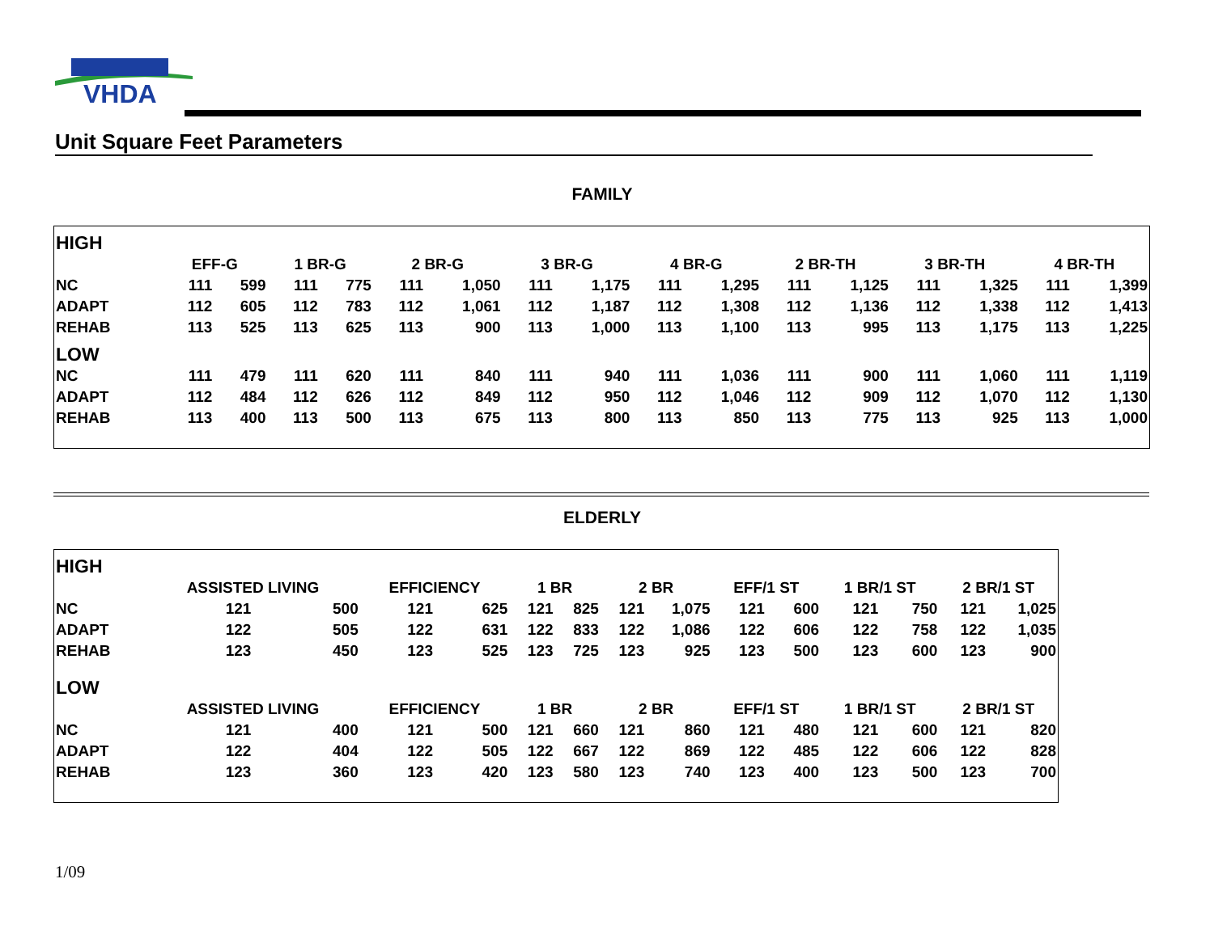VHDA
Unit Square Feet Parameters
FAMILY
| HIGH | | | | | | | | | | | | | | | | |
| | EFF-G | | 1 BR-G | | 2 BR-G | | 3 BR-G | | 4 BR-G | | 2 BR-TH | | 3 BR-TH | | 4 BR-TH | |
| NC | 111 | 599 | 111 | 775 | 111 | 1,050 | 111 | 1,175 | 111 | 1,295 | 111 | 1,125 | 111 | 1,325 | 111 | 1,399 |
| ADAPT | 112 | 605 | 112 | 783 | 112 | 1,061 | 112 | 1,187 | 112 | 1,308 | 112 | 1,136 | 112 | 1,338 | 112 | 1,413 |
| REHAB | 113 | 525 | 113 | 625 | 113 | 900 | 113 | 1,000 | 113 | 1,100 | 113 | 995 | 113 | 1,175 | 113 | 1,225 |
| LOW | | | | | | | | | | | | | | | | |
| NC | 111 | 479 | 111 | 620 | 111 | 840 | 111 | 940 | 111 | 1,036 | 111 | 900 | 111 | 1,060 | 111 | 1,119 |
| ADAPT | 112 | 484 | 112 | 626 | 112 | 849 | 112 | 950 | 112 | 1,046 | 112 | 909 | 112 | 1,070 | 112 | 1,130 |
| REHAB | 113 | 400 | 113 | 500 | 113 | 675 | 113 | 800 | 113 | 850 | 113 | 775 | 113 | 925 | 113 | 1,000 |
ELDERLY
| HIGH | | | | | | | | | | | | | | |
| | ASSISTED LIVING | | EFFICIENCY | | 1 BR | | 2 BR | | EFF/1 ST | | 1 BR/1 ST | | 2 BR/1 ST | |
| NC | 121 | 500 | 121 | 625 | 121 | 825 | 121 | 1,075 | 121 | 600 | 121 | 750 | 121 | 1,025 |
| ADAPT | 122 | 505 | 122 | 631 | 122 | 833 | 122 | 1,086 | 122 | 606 | 122 | 758 | 122 | 1,035 |
| REHAB | 123 | 450 | 123 | 525 | 123 | 725 | 123 | 925 | 123 | 500 | 123 | 600 | 123 | 900 |
| LOW | | | | | | | | | | | | | | |
| | ASSISTED LIVING | | EFFICIENCY | | 1 BR | | 2 BR | | EFF/1 ST | | 1 BR/1 ST | | 2 BR/1 ST | |
| NC | 121 | 400 | 121 | 500 | 121 | 660 | 121 | 860 | 121 | 480 | 121 | 600 | 121 | 820 |
| ADAPT | 122 | 404 | 122 | 505 | 122 | 667 | 122 | 869 | 122 | 485 | 122 | 606 | 122 | 828 |
| REHAB | 123 | 360 | 123 | 420 | 123 | 580 | 123 | 740 | 123 | 400 | 123 | 500 | 123 | 700 |
1/09